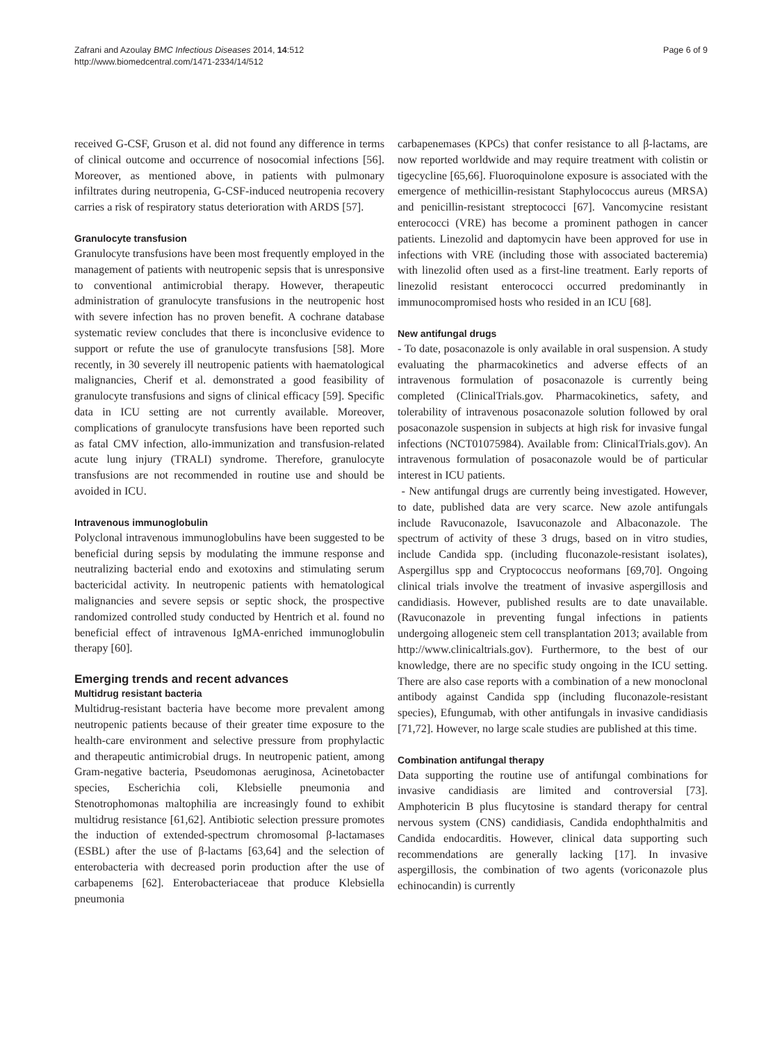Zafrani and Azoulay BMC Infectious Diseases 2014, 14:512
http://www.biomedcentral.com/1471-2334/14/512
Page 6 of 9
received G-CSF, Gruson et al. did not found any difference in terms of clinical outcome and occurrence of nosocomial infections [56]. Moreover, as mentioned above, in patients with pulmonary infiltrates during neutropenia, G-CSF-induced neutropenia recovery carries a risk of respiratory status deterioration with ARDS [57].
Granulocyte transfusion
Granulocyte transfusions have been most frequently employed in the management of patients with neutropenic sepsis that is unresponsive to conventional antimicrobial therapy. However, therapeutic administration of granulocyte transfusions in the neutropenic host with severe infection has no proven benefit. A cochrane database systematic review concludes that there is inconclusive evidence to support or refute the use of granulocyte transfusions [58]. More recently, in 30 severely ill neutropenic patients with haematological malignancies, Cherif et al. demonstrated a good feasibility of granulocyte transfusions and signs of clinical efficacy [59]. Specific data in ICU setting are not currently available. Moreover, complications of granulocyte transfusions have been reported such as fatal CMV infection, allo-immunization and transfusion-related acute lung injury (TRALI) syndrome. Therefore, granulocyte transfusions are not recommended in routine use and should be avoided in ICU.
Intravenous immunoglobulin
Polyclonal intravenous immunoglobulins have been suggested to be beneficial during sepsis by modulating the immune response and neutralizing bacterial endo and exotoxins and stimulating serum bactericidal activity. In neutropenic patients with hematological malignancies and severe sepsis or septic shock, the prospective randomized controlled study conducted by Hentrich et al. found no beneficial effect of intravenous IgMA-enriched immunoglobulin therapy [60].
Emerging trends and recent advances
Multidrug resistant bacteria
Multidrug-resistant bacteria have become more prevalent among neutropenic patients because of their greater time exposure to the health-care environment and selective pressure from prophylactic and therapeutic antimicrobial drugs. In neutropenic patient, among Gram-negative bacteria, Pseudomonas aeruginosa, Acinetobacter species, Escherichia coli, Klebsielle pneumonia and Stenotrophomonas maltophilia are increasingly found to exhibit multidrug resistance [61,62]. Antibiotic selection pressure promotes the induction of extended-spectrum chromosomal β-lactamases (ESBL) after the use of β-lactams [63,64] and the selection of enterobacteria with decreased porin production after the use of carbapenems [62]. Enterobacteriaceae that produce Klebsiella pneumonia
carbapenemases (KPCs) that confer resistance to all β-lactams, are now reported worldwide and may require treatment with colistin or tigecycline [65,66]. Fluoroquinolone exposure is associated with the emergence of methicillin-resistant Staphylococcus aureus (MRSA) and penicillin-resistant streptococci [67]. Vancomycine resistant enterococci (VRE) has become a prominent pathogen in cancer patients. Linezolid and daptomycin have been approved for use in infections with VRE (including those with associated bacteremia) with linezolid often used as a first-line treatment. Early reports of linezolid resistant enterococci occurred predominantly in immunocompromised hosts who resided in an ICU [68].
New antifungal drugs
- To date, posaconazole is only available in oral suspension. A study evaluating the pharmacokinetics and adverse effects of an intravenous formulation of posaconazole is currently being completed (ClinicalTrials.gov. Pharmacokinetics, safety, and tolerability of intravenous posaconazole solution followed by oral posaconazole suspension in subjects at high risk for invasive fungal infections (NCT01075984). Available from: ClinicalTrials.gov). An intravenous formulation of posaconazole would be of particular interest in ICU patients.
- New antifungal drugs are currently being investigated. However, to date, published data are very scarce. New azole antifungals include Ravuconazole, Isavuconazole and Albaconazole. The spectrum of activity of these 3 drugs, based on in vitro studies, include Candida spp. (including fluconazole-resistant isolates), Aspergillus spp and Cryptococcus neoformans [69,70]. Ongoing clinical trials involve the treatment of invasive aspergillosis and candidiasis. However, published results are to date unavailable. (Ravuconazole in preventing fungal infections in patients undergoing allogeneic stem cell transplantation 2013; available from http://www.clinicaltrials.gov). Furthermore, to the best of our knowledge, there are no specific study ongoing in the ICU setting. There are also case reports with a combination of a new monoclonal antibody against Candida spp (including fluconazole-resistant species), Efungumab, with other antifungals in invasive candidiasis [71,72]. However, no large scale studies are published at this time.
Combination antifungal therapy
Data supporting the routine use of antifungal combinations for invasive candidiasis are limited and controversial [73]. Amphotericin B plus flucytosine is standard therapy for central nervous system (CNS) candidiasis, Candida endophthalmitis and Candida endocarditis. However, clinical data supporting such recommendations are generally lacking [17]. In invasive aspergillosis, the combination of two agents (voriconazole plus echinocandin) is currently